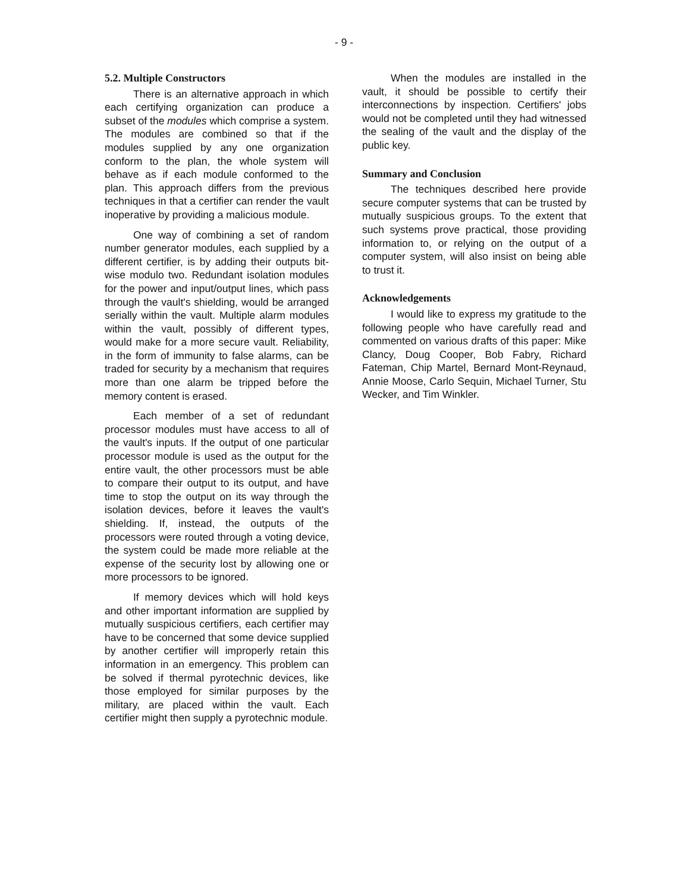- 9 -
5.2. Multiple Constructors
There is an alternative approach in which each certifying organization can produce a subset of the modules which comprise a system. The modules are combined so that if the modules supplied by any one organization conform to the plan, the whole system will behave as if each module conformed to the plan. This approach differs from the previous techniques in that a certifier can render the vault inoperative by providing a malicious module.
One way of combining a set of random number generator modules, each supplied by a different certifier, is by adding their outputs bit-wise modulo two. Redundant isolation modules for the power and input/output lines, which pass through the vault's shielding, would be arranged serially within the vault. Multiple alarm modules within the vault, possibly of different types, would make for a more secure vault. Reliability, in the form of immunity to false alarms, can be traded for security by a mechanism that requires more than one alarm be tripped before the memory content is erased.
Each member of a set of redundant processor modules must have access to all of the vault's inputs. If the output of one particular processor module is used as the output for the entire vault, the other processors must be able to compare their output to its output, and have time to stop the output on its way through the isolation devices, before it leaves the vault's shielding. If, instead, the outputs of the processors were routed through a voting device, the system could be made more reliable at the expense of the security lost by allowing one or more processors to be ignored.
If memory devices which will hold keys and other important information are supplied by mutually suspicious certifiers, each certifier may have to be concerned that some device supplied by another certifier will improperly retain this information in an emergency. This problem can be solved if thermal pyrotechnic devices, like those employed for similar purposes by the military, are placed within the vault. Each certifier might then supply a pyrotechnic module.
When the modules are installed in the vault, it should be possible to certify their interconnections by inspection. Certifiers' jobs would not be completed until they had witnessed the sealing of the vault and the display of the public key.
Summary and Conclusion
The techniques described here provide secure computer systems that can be trusted by mutually suspicious groups. To the extent that such systems prove practical, those providing information to, or relying on the output of a computer system, will also insist on being able to trust it.
Acknowledgements
I would like to express my gratitude to the following people who have carefully read and commented on various drafts of this paper: Mike Clancy, Doug Cooper, Bob Fabry, Richard Fateman, Chip Martel, Bernard Mont-Reynaud, Annie Moose, Carlo Sequin, Michael Turner, Stu Wecker, and Tim Winkler.